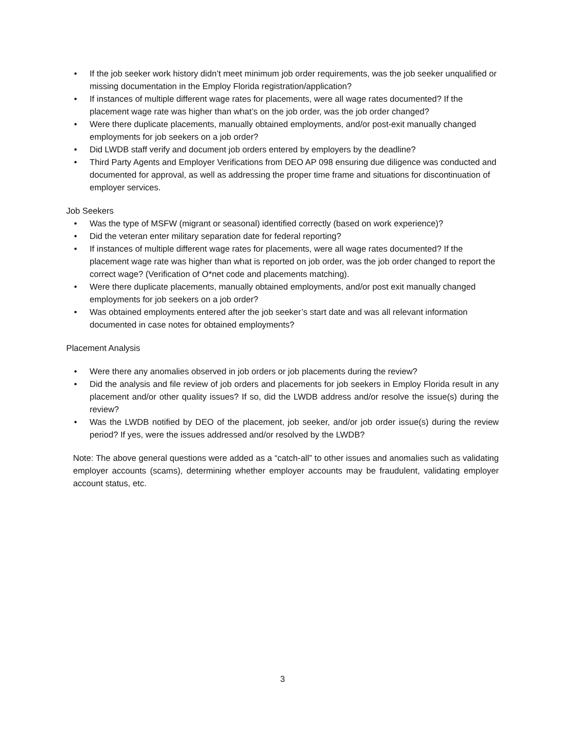• If the job seeker work history didn’t meet minimum job order requirements, was the job seeker unqualified or missing documentation in the Employ Florida registration/application?
• If instances of multiple different wage rates for placements, were all wage rates documented? If the placement wage rate was higher than what’s on the job order, was the job order changed?
• Were there duplicate placements, manually obtained employments, and/or post-exit manually changed employments for job seekers on a job order?
• Did LWDB staff verify and document job orders entered by employers by the deadline?
• Third Party Agents and Employer Verifications from DEO AP 098 ensuring due diligence was conducted and documented for approval, as well as addressing the proper time frame and situations for discontinuation of employer services.
Job Seekers
• Was the type of MSFW (migrant or seasonal) identified correctly (based on work experience)?
• Did the veteran enter military separation date for federal reporting?
• If instances of multiple different wage rates for placements, were all wage rates documented? If the placement wage rate was higher than what is reported on job order, was the job order changed to report the correct wage? (Verification of O*net code and placements matching).
• Were there duplicate placements, manually obtained employments, and/or post exit manually changed employments for job seekers on a job order?
• Was obtained employments entered after the job seeker’s start date and was all relevant information documented in case notes for obtained employments?
Placement Analysis
• Were there any anomalies observed in job orders or job placements during the review?
• Did the analysis and file review of job orders and placements for job seekers in Employ Florida result in any placement and/or other quality issues? If so, did the LWDB address and/or resolve the issue(s) during the review?
• Was the LWDB notified by DEO of the placement, job seeker, and/or job order issue(s) during the review period? If yes, were the issues addressed and/or resolved by the LWDB?
Note: The above general questions were added as a “catch-all” to other issues and anomalies such as validating employer accounts (scams), determining whether employer accounts may be fraudulent, validating employer account status, etc.
3